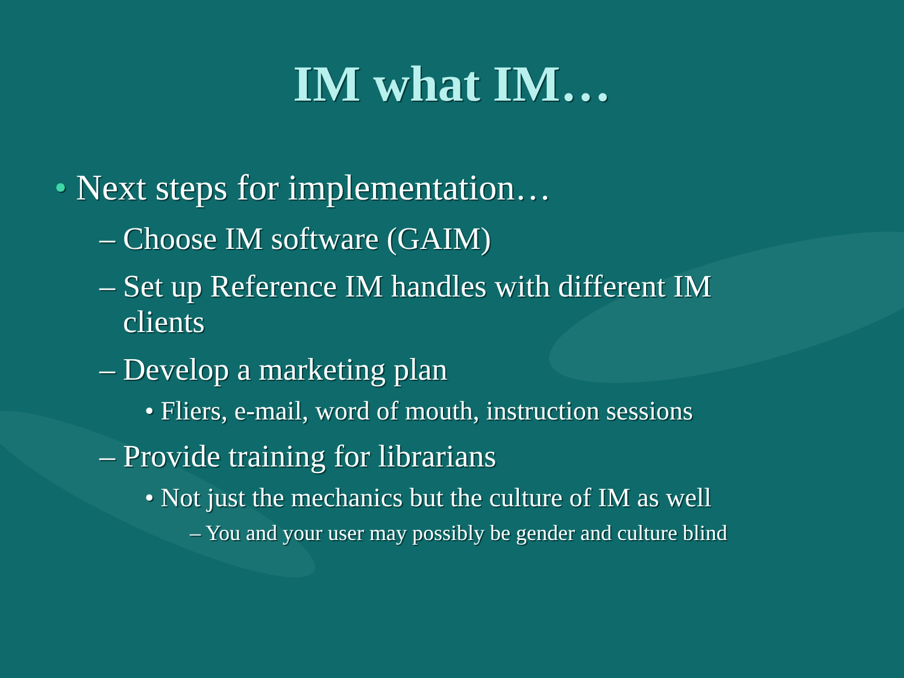IM what IM…
• Next steps for implementation…
– Choose IM software (GAIM)
– Set up Reference IM handles with different IM clients
– Develop a marketing plan
• Fliers, e-mail, word of mouth, instruction sessions
– Provide training for librarians
• Not just the mechanics but the culture of IM as well
– You and your user may possibly be gender and culture blind